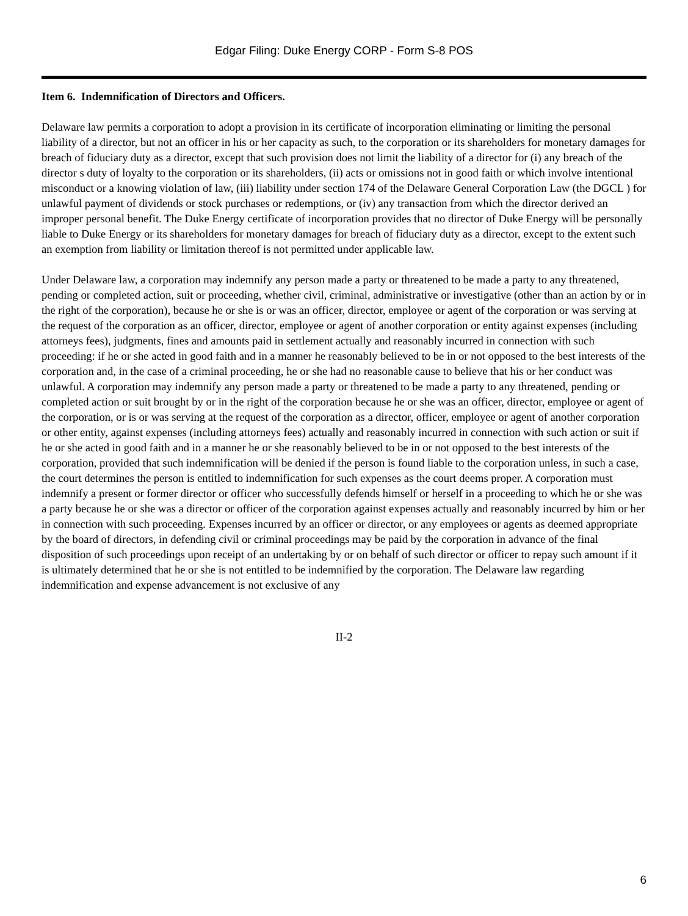Edgar Filing: Duke Energy CORP - Form S-8 POS
Item 6. Indemnification of Directors and Officers.
Delaware law permits a corporation to adopt a provision in its certificate of incorporation eliminating or limiting the personal liability of a director, but not an officer in his or her capacity as such, to the corporation or its shareholders for monetary damages for breach of fiduciary duty as a director, except that such provision does not limit the liability of a director for (i) any breach of the director s duty of loyalty to the corporation or its shareholders, (ii) acts or omissions not in good faith or which involve intentional misconduct or a knowing violation of law, (iii) liability under section 174 of the Delaware General Corporation Law (the DGCL ) for unlawful payment of dividends or stock purchases or redemptions, or (iv) any transaction from which the director derived an improper personal benefit. The Duke Energy certificate of incorporation provides that no director of Duke Energy will be personally liable to Duke Energy or its shareholders for monetary damages for breach of fiduciary duty as a director, except to the extent such an exemption from liability or limitation thereof is not permitted under applicable law.
Under Delaware law, a corporation may indemnify any person made a party or threatened to be made a party to any threatened, pending or completed action, suit or proceeding, whether civil, criminal, administrative or investigative (other than an action by or in the right of the corporation), because he or she is or was an officer, director, employee or agent of the corporation or was serving at the request of the corporation as an officer, director, employee or agent of another corporation or entity against expenses (including attorneys fees), judgments, fines and amounts paid in settlement actually and reasonably incurred in connection with such proceeding: if he or she acted in good faith and in a manner he reasonably believed to be in or not opposed to the best interests of the corporation and, in the case of a criminal proceeding, he or she had no reasonable cause to believe that his or her conduct was unlawful. A corporation may indemnify any person made a party or threatened to be made a party to any threatened, pending or completed action or suit brought by or in the right of the corporation because he or she was an officer, director, employee or agent of the corporation, or is or was serving at the request of the corporation as a director, officer, employee or agent of another corporation or other entity, against expenses (including attorneys fees) actually and reasonably incurred in connection with such action or suit if he or she acted in good faith and in a manner he or she reasonably believed to be in or not opposed to the best interests of the corporation, provided that such indemnification will be denied if the person is found liable to the corporation unless, in such a case, the court determines the person is entitled to indemnification for such expenses as the court deems proper. A corporation must indemnify a present or former director or officer who successfully defends himself or herself in a proceeding to which he or she was a party because he or she was a director or officer of the corporation against expenses actually and reasonably incurred by him or her in connection with such proceeding. Expenses incurred by an officer or director, or any employees or agents as deemed appropriate by the board of directors, in defending civil or criminal proceedings may be paid by the corporation in advance of the final disposition of such proceedings upon receipt of an undertaking by or on behalf of such director or officer to repay such amount if it is ultimately determined that he or she is not entitled to be indemnified by the corporation. The Delaware law regarding indemnification and expense advancement is not exclusive of any
II-2
6